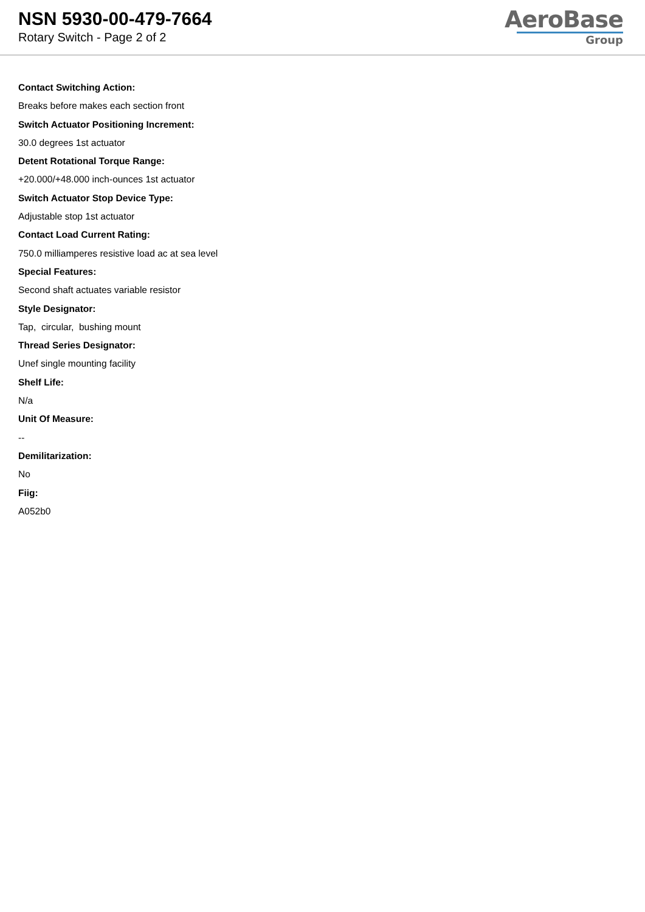NSN 5930-00-479-7664
Rotary Switch - Page 2 of 2
AeroBase
Group
Contact Switching Action:
Breaks before makes each section front
Switch Actuator Positioning Increment:
30.0 degrees 1st actuator
Detent Rotational Torque Range:
+20.000/+48.000 inch-ounces 1st actuator
Switch Actuator Stop Device Type:
Adjustable stop 1st actuator
Contact Load Current Rating:
750.0 milliamperes resistive load ac at sea level
Special Features:
Second shaft actuates variable resistor
Style Designator:
Tap, circular, bushing mount
Thread Series Designator:
Unef single mounting facility
Shelf Life:
N/a
Unit Of Measure:
--
Demilitarization:
No
Fiig:
A052b0